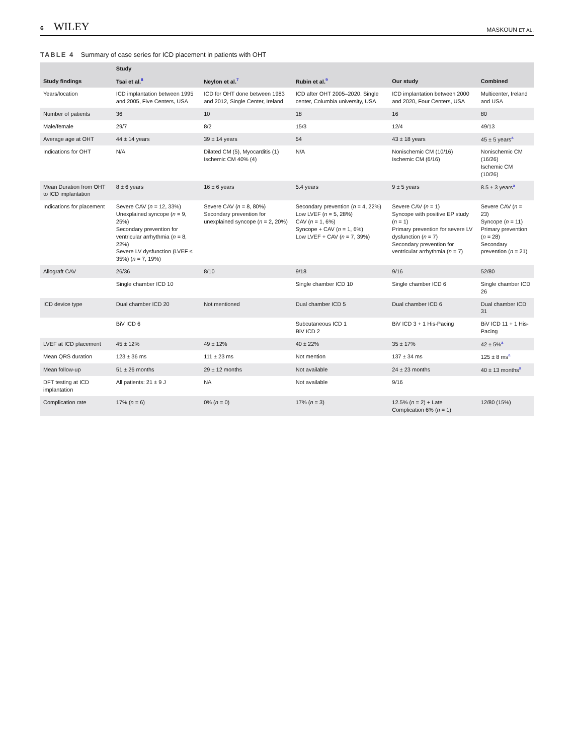6 WILEY
MASKOUN ET AL.
TABLE 4 Summary of case series for ICD placement in patients with OHT
| | Study | | | | |
| --- | --- | --- | --- | --- | --- |
| Study findings | Tsai et al.<sup>8</sup> | Neylon et al.<sup>7</sup> | Rubin et al.<sup>9</sup> | Our study | Combined |
| Years/location | ICD implantation between 1995 and 2005, Five Centers, USA | ICD for OHT done between 1983 and 2012, Single Center, Ireland | ICD after OHT 2005–2020. Single center, Columbia university, USA | ICD implantation between 2000 and 2020, Four Centers, USA | Multicenter, Ireland and USA |
| Number of patients | 36 | 10 | 18 | 16 | 80 |
| Male/female | 29/7 | 8/2 | 15/3 | 12/4 | 49/13 |
| Average age at OHT | 44 ± 14 years | 39 ± 14 years | 54 | 43 ± 18 years | 45 ± 5 years<sup>a</sup> |
| Indications for OHT | N/A | Dilated CM (5), Myocarditis (1) Ischemic CM 40% (4) | N/A | Nonischemic CM (10/16) Ischemic CM (6/16) | Nonischemic CM (16/26) Ischemic CM (10/26) |
| Mean Duration from OHT to ICD implantation | 8 ± 6 years | 16 ± 6 years | 5.4 years | 9 ± 5 years | 8.5 ± 3 years<sup>a</sup> |
| Indications for placement | Severe CAV ( n = 12, 33%) Unexplained syncope ( n = 9, 25%) Secondary prevention for ventricular arrhythmia ( n = 8, 22%) Severe LV dysfunction (LVEF ≤ 35%) ( n = 7, 19%) | Severe CAV ( n = 8, 80%) Secondary prevention for unexplained syncope ( n = 2, 20%) | Secondary prevention ( n = 4, 22%) Low LVEF ( n = 5, 28%) CAV ( n = 1, 6%) Syncope + CAV ( n = 1, 6%) Low LVEF + CAV ( n = 7, 39%) | Severe CAV ( n = 1) Syncope with positive EP study ( n = 1) Primary prevention for severe LV dysfunction ( n = 7) Secondary prevention for ventricular arrhythmia ( n = 7) | Severe CAV ( n = 23) Syncope ( n = 11) Primary prevention ( n = 28) Secondary prevention ( n = 21) |
| Allograft CAV | 26/36 | 8/10 | 9/18 | 9/16 | 52/80 |
| | Single chamber ICD 10 | | Single chamber ICD 10 | Single chamber ICD 6 | Single chamber ICD 26 |
| ICD device type | Dual chamber ICD 20 | Not mentioned | Dual chamber ICD 5 | Dual chamber ICD 6 | Dual chamber ICD 31 |
| | BiV ICD 6 | | Subcutaneous ICD 1 BiV ICD 2 | BiV ICD 3 + 1 His-Pacing | BiV ICD 11 + 1 His-Pacing |
| LVEF at ICD placement | 45 ± 12% | 49 ± 12% | 40 ± 22% | 35 ± 17% | 42 ± 5%<sup>a</sup> |
| Mean QRS duration | 123 ± 36 ms | 111 ± 23 ms | Not mention | 137 ± 34 ms | 125 ± 8 ms<sup>a</sup> |
| Mean follow-up | 51 ± 26 months | 29 ± 12 months | Not available | 24 ± 23 months | 40 ± 13 months<sup>a</sup> |
| DFT testing at ICD implantation | All patients: 21 ± 9 J | NA | Not available | 9/16 | |
| Complication rate | 17% ( n = 6) | 0% ( n = 0) | 17% ( n = 3) | 12.5% ( n = 2) + Late Complication 6% ( n = 1) | 12/80 (15%) |